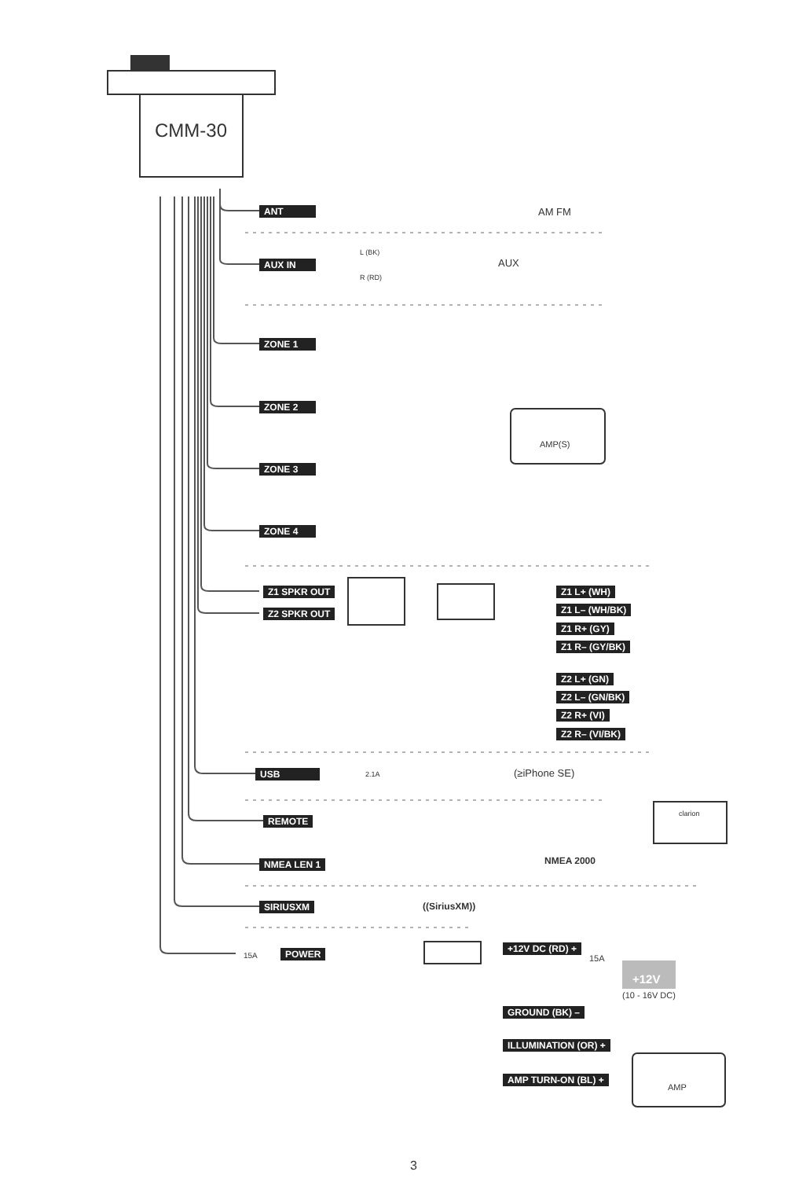CMM-30
ANT AM FM
AUX IN
L (BK)
R (RD)
AUX
ZONE 1
ZONE 2
ZONE 3
ZONE 4
AMP(S)
Z1 SPKR OUT
Z2 SPKR OUT
Z1 L+ (WH)
Z1 L– (WH/BK)
Z1 R+ (GY)
Z1 R– (GY/BK)
Z2 L+ (GN)
Z2 L– (GN/BK)
Z2 R+ (VI)
Z2 R– (VI/BK)
USB 2.1A (≥iPhone SE)
REMOTE
clarion
NMEA LEN 1 NMEA 2000
SIRIUSXM ((SiriusXM))
15A POWER +12V DC (RD) +
15A
+12V
(10 - 16V DC)
GROUND (BK) –
ILLUMINATION (OR) +
AMP TURN-ON (BL) +
AMP
3